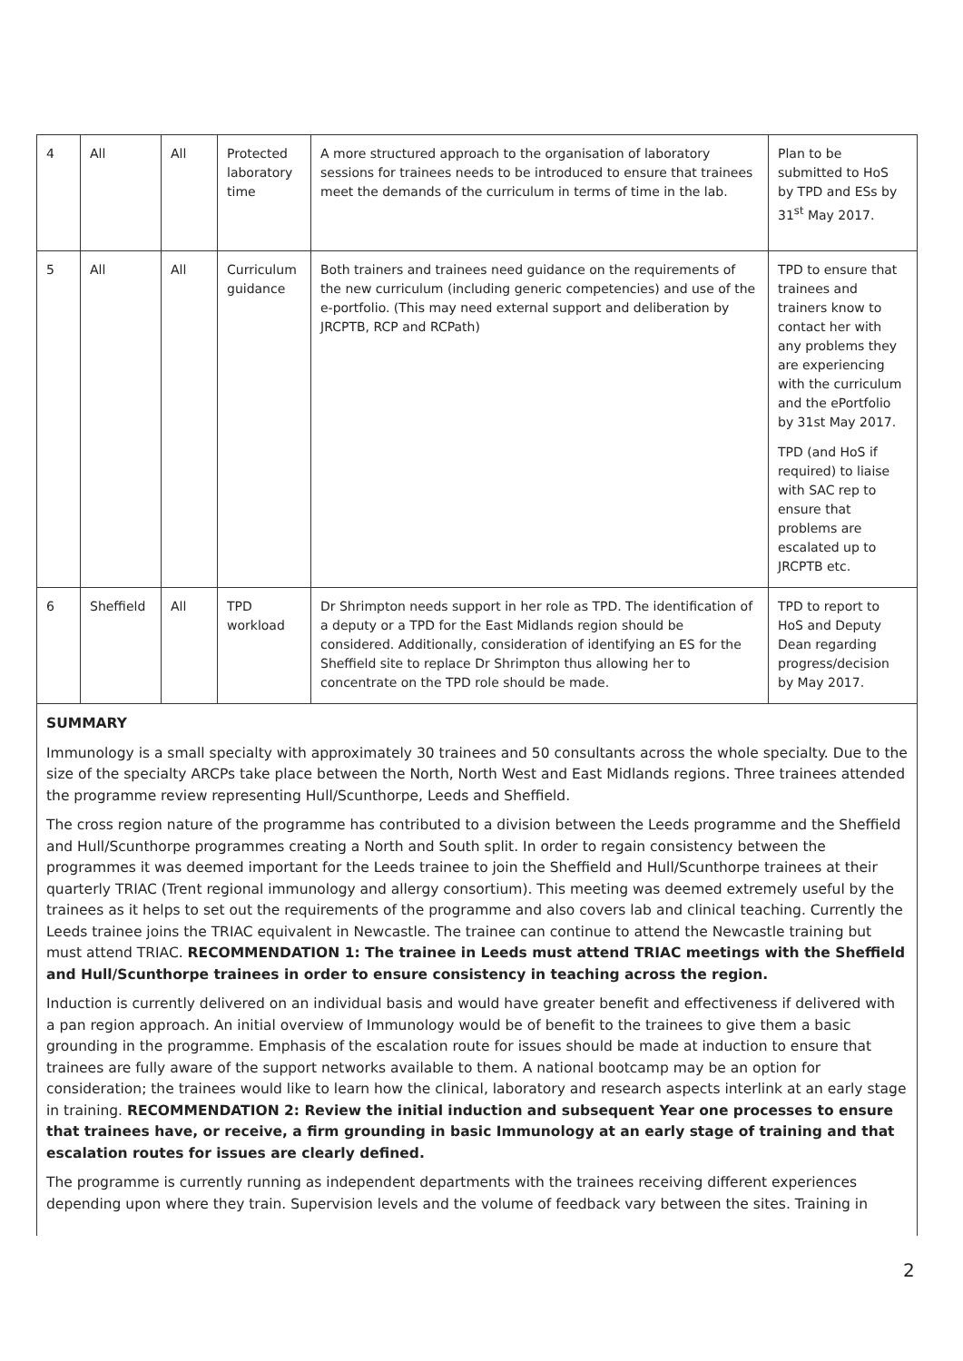| 4 | All | All | Protected laboratory time | A more structured approach to the organisation of laboratory sessions for trainees needs to be introduced to ensure that trainees meet the demands of the curriculum in terms of time in the lab. | Plan to be submitted to HoS by TPD and ESs by 31<sup>st</sup> May 2017. |
| 5 | All | All | Curriculum guidance | Both trainers and trainees need guidance on the requirements of the new curriculum (including generic competencies) and use of the e-portfolio. (This may need external support and deliberation by JRCPTB, RCP and RCPath) | TPD to ensure that trainees and trainers know to contact her with any problems they are experiencing with the curriculum and the ePortfolio by 31st May 2017. TPD (and HoS if required) to liaise with SAC rep to ensure that problems are escalated up to JRCPTB etc. |
| 6 | Sheffield | All | TPD workload | Dr Shrimpton needs support in her role as TPD. The identification of a deputy or a TPD for the East Midlands region should be considered. Additionally, consideration of identifying an ES for the Sheffield site to replace Dr Shrimpton thus allowing her to concentrate on the TPD role should be made. | TPD to report to HoS and Deputy Dean regarding progress/decision by May 2017. |
SUMMARY
Immunology is a small specialty with approximately 30 trainees and 50 consultants across the whole specialty. Due to the size of the specialty ARCPs take place between the North, North West and East Midlands regions. Three trainees attended the programme review representing Hull/Scunthorpe, Leeds and Sheffield.
The cross region nature of the programme has contributed to a division between the Leeds programme and the Sheffield and Hull/Scunthorpe programmes creating a North and South split. In order to regain consistency between the programmes it was deemed important for the Leeds trainee to join the Sheffield and Hull/Scunthorpe trainees at their quarterly TRIAC (Trent regional immunology and allergy consortium). This meeting was deemed extremely useful by the trainees as it helps to set out the requirements of the programme and also covers lab and clinical teaching. Currently the Leeds trainee joins the TRIAC equivalent in Newcastle. The trainee can continue to attend the Newcastle training but must attend TRIAC. RECOMMENDATION 1: The trainee in Leeds must attend TRIAC meetings with the Sheffield and Hull/Scunthorpe trainees in order to ensure consistency in teaching across the region.
Induction is currently delivered on an individual basis and would have greater benefit and effectiveness if delivered with a pan region approach. An initial overview of Immunology would be of benefit to the trainees to give them a basic grounding in the programme. Emphasis of the escalation route for issues should be made at induction to ensure that trainees are fully aware of the support networks available to them. A national bootcamp may be an option for consideration; the trainees would like to learn how the clinical, laboratory and research aspects interlink at an early stage in training. RECOMMENDATION 2: Review the initial induction and subsequent Year one processes to ensure that trainees have, or receive, a firm grounding in basic Immunology at an early stage of training and that escalation routes for issues are clearly defined.
The programme is currently running as independent departments with the trainees receiving different experiences depending upon where they train. Supervision levels and the volume of feedback vary between the sites. Training in
2